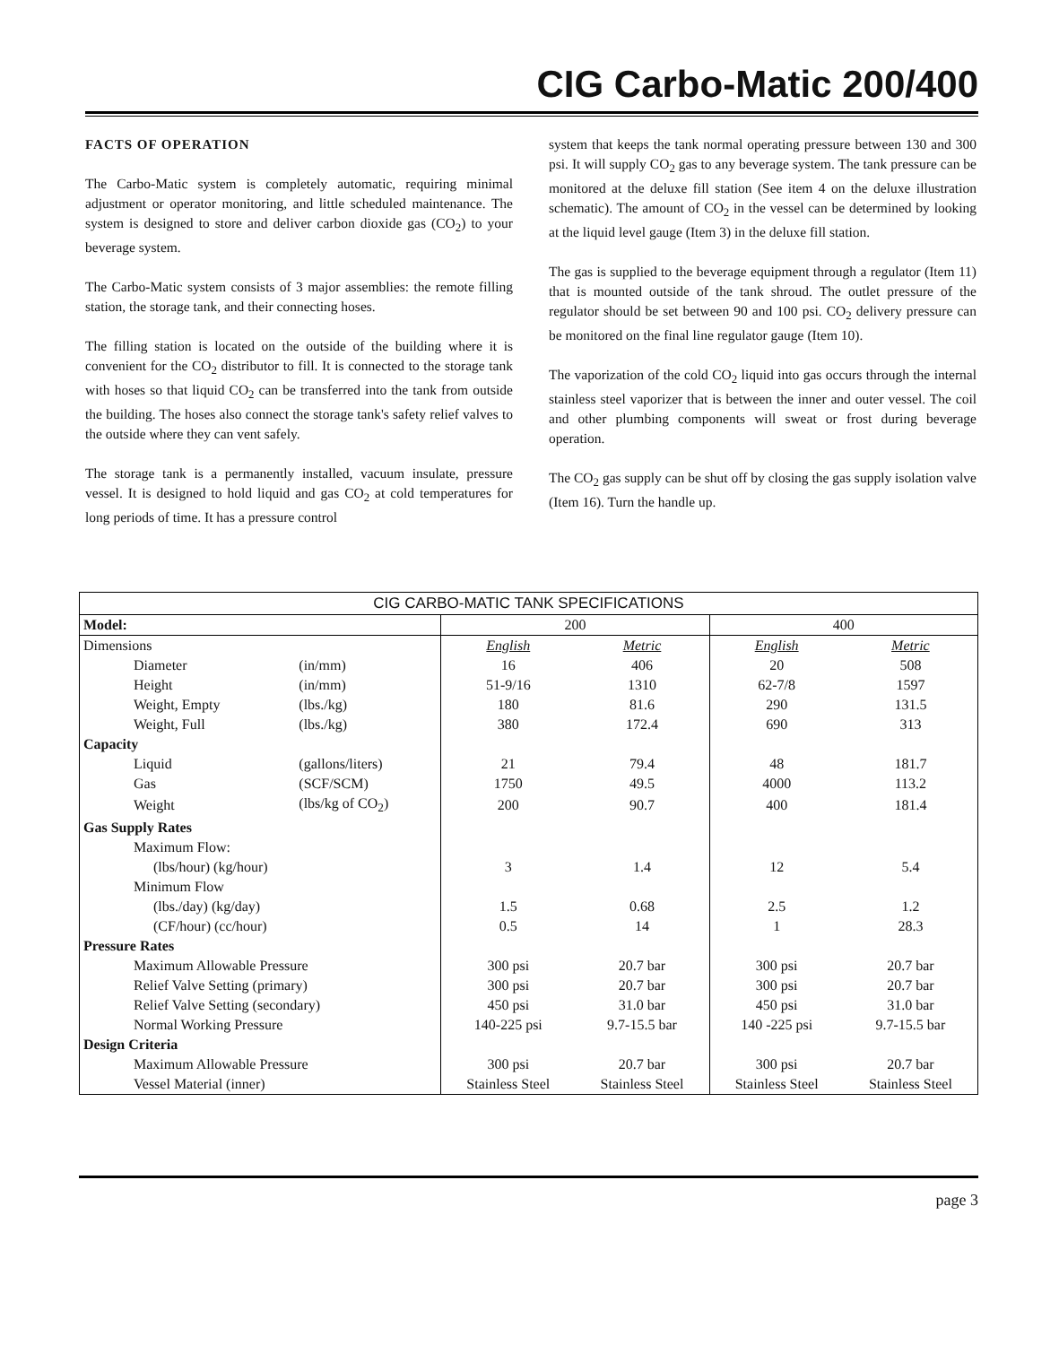CIG Carbo-Matic 200/400
FACTS OF OPERATION
The Carbo-Matic system is completely automatic, requiring minimal adjustment or operator monitoring, and little scheduled maintenance. The system is designed to store and deliver carbon dioxide gas (CO<sub>2</sub>) to your beverage system.
The Carbo-Matic system consists of 3 major assemblies: the remote filling station, the storage tank, and their connecting hoses.
The filling station is located on the outside of the building where it is convenient for the CO<sub>2</sub> distributor to fill. It is connected to the storage tank with hoses so that liquid CO<sub>2</sub> can be transferred into the tank from outside the building. The hoses also connect the storage tank's safety relief valves to the outside where they can vent safely.
The storage tank is a permanently installed, vacuum insulate, pressure vessel. It is designed to hold liquid and gas CO<sub>2</sub> at cold temperatures for long periods of time. It has a pressure control
system that keeps the tank normal operating pressure between 130 and 300 psi. It will supply CO<sub>2</sub> gas to any beverage system. The tank pressure can be monitored at the deluxe fill station (See item 4 on the deluxe illustration schematic). The amount of CO<sub>2</sub> in the vessel can be determined by looking at the liquid level gauge (Item 3) in the deluxe fill station.
The gas is supplied to the beverage equipment through a regulator (Item 11) that is mounted outside of the tank shroud. The outlet pressure of the regulator should be set between 90 and 100 psi. CO<sub>2</sub> delivery pressure can be monitored on the final line regulator gauge (Item 10).
The vaporization of the cold CO<sub>2</sub> liquid into gas occurs through the internal stainless steel vaporizer that is between the inner and outer vessel. The coil and other plumbing components will sweat or frost during beverage operation.
The CO<sub>2</sub> gas supply can be shut off by closing the gas supply isolation valve (Item 16). Turn the handle up.
| CIG CARBO-MATIC TANK SPECIFICATIONS | | | | | |
| --- | --- | --- | --- | --- | --- |
| Model: | | 200 | | 400 | |
| Dimensions | | English | Metric | English | Metric |
| Diameter | (in/mm) | 16 | 406 | 20 | 508 |
| Height | (in/mm) | 51-9/16 | 1310 | 62-7/8 | 1597 |
| Weight, Empty | (lbs./kg) | 180 | 81.6 | 290 | 131.5 |
| Weight, Full | (lbs./kg) | 380 | 172.4 | 690 | 313 |
| Capacity | | | | | |
| Liquid | (gallons/liters) | 21 | 79.4 | 48 | 181.7 |
| Gas | (SCF/SCM) | 1750 | 49.5 | 4000 | 113.2 |
| Weight | (lbs/kg of CO<sub>2</sub>) | 200 | 90.7 | 400 | 181.4 |
| Gas Supply Rates | | | | | |
| Maximum Flow: | | | | | |
| (lbs/hour) (kg/hour) | | 3 | 1.4 | 12 | 5.4 |
| Minimum Flow | | | | | |
| (lbs./day) (kg/day) | | 1.5 | 0.68 | 2.5 | 1.2 |
| (CF/hour) (cc/hour) | | 0.5 | 14 | 1 | 28.3 |
| Pressure Rates | | | | | |
| Maximum Allowable Pressure | | 300 psi | 20.7 bar | 300 psi | 20.7 bar |
| Relief Valve Setting (primary) | | 300 psi | 20.7 bar | 300 psi | 20.7 bar |
| Relief Valve Setting (secondary) | | 450 psi | 31.0 bar | 450 psi | 31.0 bar |
| Normal Working Pressure | | 140-225 psi | 9.7-15.5 bar | 140 -225 psi | 9.7-15.5 bar |
| Design Criteria | | | | | |
| Maximum Allowable Pressure | | 300 psi | 20.7 bar | 300 psi | 20.7 bar |
| Vessel Material (inner) | | Stainless Steel | Stainless Steel | Stainless Steel | Stainless Steel |
page 3